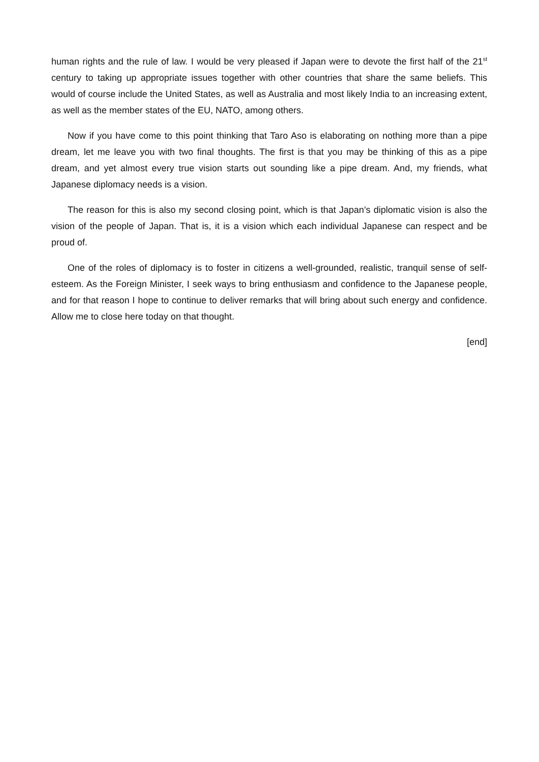human rights and the rule of law. I would be very pleased if Japan were to devote the first half of the 21<sup>st</sup> century to taking up appropriate issues together with other countries that share the same beliefs. This would of course include the United States, as well as Australia and most likely India to an increasing extent, as well as the member states of the EU, NATO, among others.
Now if you have come to this point thinking that Taro Aso is elaborating on nothing more than a pipe dream, let me leave you with two final thoughts. The first is that you may be thinking of this as a pipe dream, and yet almost every true vision starts out sounding like a pipe dream. And, my friends, what Japanese diplomacy needs is a vision.
The reason for this is also my second closing point, which is that Japan’s diplomatic vision is also the vision of the people of Japan. That is, it is a vision which each individual Japanese can respect and be proud of.
One of the roles of diplomacy is to foster in citizens a well-grounded, realistic, tranquil sense of self-esteem. As the Foreign Minister, I seek ways to bring enthusiasm and confidence to the Japanese people, and for that reason I hope to continue to deliver remarks that will bring about such energy and confidence. Allow me to close here today on that thought.
[end]